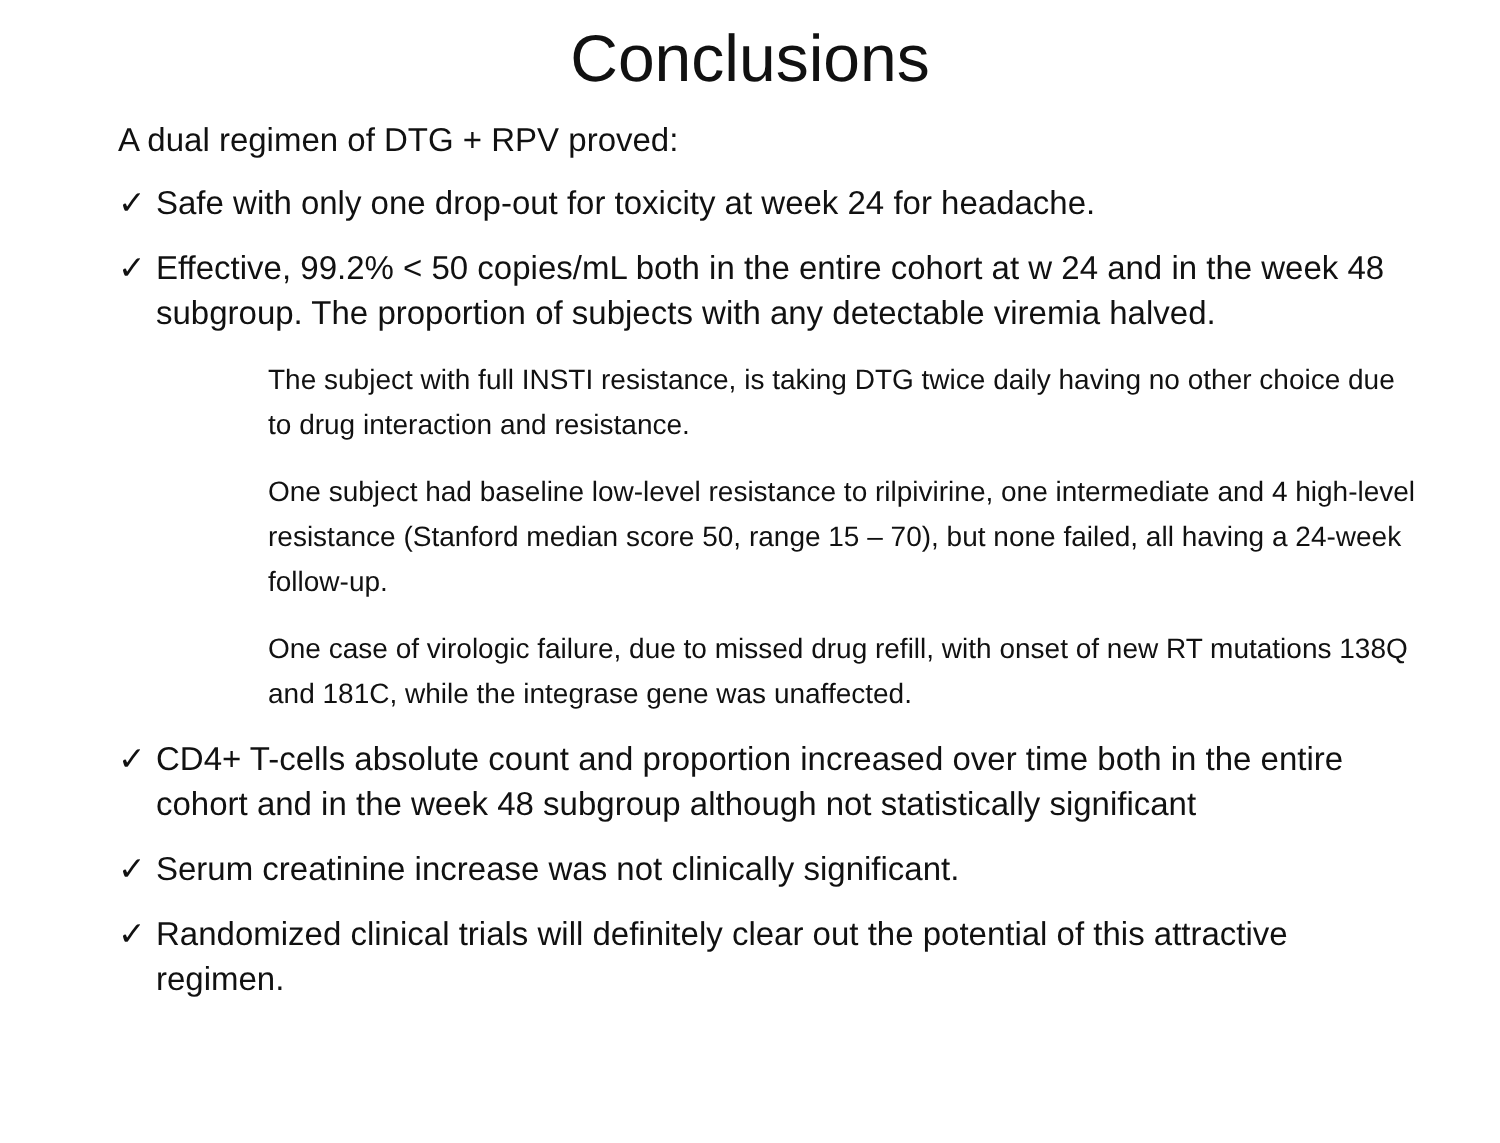Conclusions
A dual regimen of DTG + RPV proved:
✓ Safe with only one drop-out for toxicity at week 24 for headache.
✓ Effective, 99.2% < 50 copies/mL both in the entire cohort at w 24 and in the week 48 subgroup. The proportion of subjects with any detectable viremia halved.
The subject with full INSTI resistance, is taking DTG twice daily having no other choice due to drug interaction and resistance.
One subject had baseline low-level resistance to rilpivirine, one intermediate and 4 high-level resistance (Stanford median score 50, range 15 – 70), but none failed, all having a 24-week follow-up.
One case of virologic failure, due to missed drug refill, with onset of new RT mutations 138Q and 181C, while the integrase gene was unaffected.
✓ CD4+ T-cells absolute count and proportion increased over time both in the entire cohort and in the week 48 subgroup although not statistically significant
✓ Serum creatinine increase was not clinically significant.
✓ Randomized clinical trials will definitely clear out the potential of this attractive regimen.